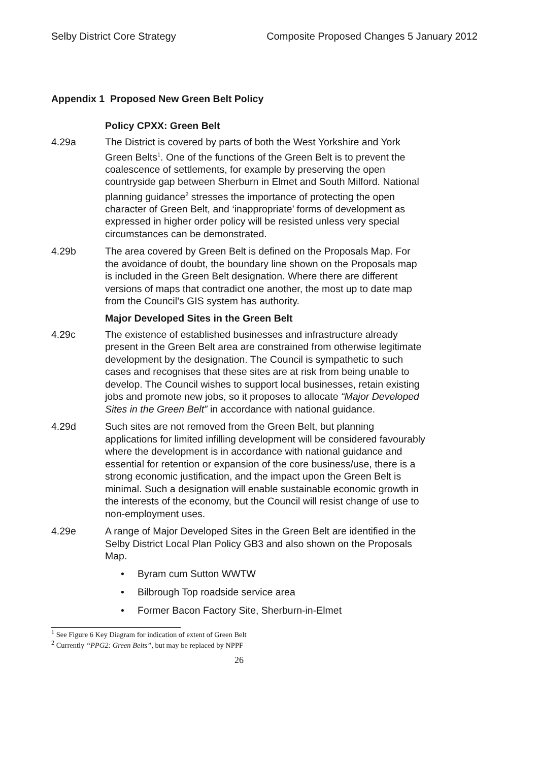Selby District Core Strategy Composite Proposed Changes 5 January 2012
Appendix 1 Proposed New Green Belt Policy
Policy CPXX: Green Belt
4.29a The District is covered by parts of both the West Yorkshire and York Green Belts<sup>1</sup>. One of the functions of the Green Belt is to prevent the coalescence of settlements, for example by preserving the open countryside gap between Sherburn in Elmet and South Milford. National planning guidance<sup>2</sup> stresses the importance of protecting the open character of Green Belt, and ‘inappropriate’ forms of development as expressed in higher order policy will be resisted unless very special circumstances can be demonstrated.
4.29b The area covered by Green Belt is defined on the Proposals Map. For the avoidance of doubt, the boundary line shown on the Proposals map is included in the Green Belt designation. Where there are different versions of maps that contradict one another, the most up to date map from the Council’s GIS system has authority.
Major Developed Sites in the Green Belt
4.29c The existence of established businesses and infrastructure already present in the Green Belt area are constrained from otherwise legitimate development by the designation. The Council is sympathetic to such cases and recognises that these sites are at risk from being unable to develop. The Council wishes to support local businesses, retain existing jobs and promote new jobs, so it proposes to allocate “Major Developed Sites in the Green Belt” in accordance with national guidance.
4.29d Such sites are not removed from the Green Belt, but planning applications for limited infilling development will be considered favourably where the development is in accordance with national guidance and essential for retention or expansion of the core business/use, there is a strong economic justification, and the impact upon the Green Belt is minimal. Such a designation will enable sustainable economic growth in the interests of the economy, but the Council will resist change of use to non-employment uses.
4.29e A range of Major Developed Sites in the Green Belt are identified in the Selby District Local Plan Policy GB3 and also shown on the Proposals Map.
• Byram cum Sutton WWTW
• Bilbrough Top roadside service area
• Former Bacon Factory Site, Sherburn-in-Elmet
<sup>1</sup> See Figure 6 Key Diagram for indication of extent of Green Belt
<sup>2</sup> Currently “PPG2: Green Belts”, but may be replaced by NPPF
26